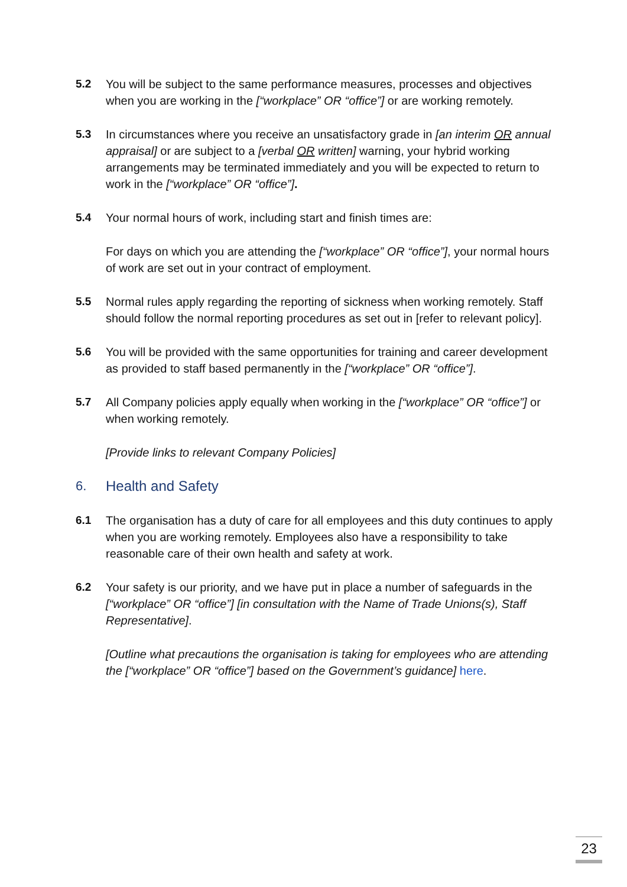5.2 You will be subject to the same performance measures, processes and objectives when you are working in the [“workplace” OR “office”] or are working remotely.
5.3 In circumstances where you receive an unsatisfactory grade in [an interim OR annual appraisal] or are subject to a [verbal OR written] warning, your hybrid working arrangements may be terminated immediately and you will be expected to return to work in the [“workplace” OR “office”].
5.4 Your normal hours of work, including start and finish times are:
For days on which you are attending the [“workplace” OR “office”], your normal hours of work are set out in your contract of employment.
5.5 Normal rules apply regarding the reporting of sickness when working remotely. Staff should follow the normal reporting procedures as set out in [refer to relevant policy].
5.6 You will be provided with the same opportunities for training and career development as provided to staff based permanently in the [“workplace” OR “office”].
5.7 All Company policies apply equally when working in the [“workplace” OR “office”] or when working remotely.
[Provide links to relevant Company Policies]
6. Health and Safety
6.1 The organisation has a duty of care for all employees and this duty continues to apply when you are working remotely. Employees also have a responsibility to take reasonable care of their own health and safety at work.
6.2 Your safety is our priority, and we have put in place a number of safeguards in the [“workplace” OR “office”] [in consultation with the Name of Trade Unions(s), Staff Representative].
[Outline what precautions the organisation is taking for employees who are attending the [“workplace” OR “office”] based on the Government’s guidance] here.
23